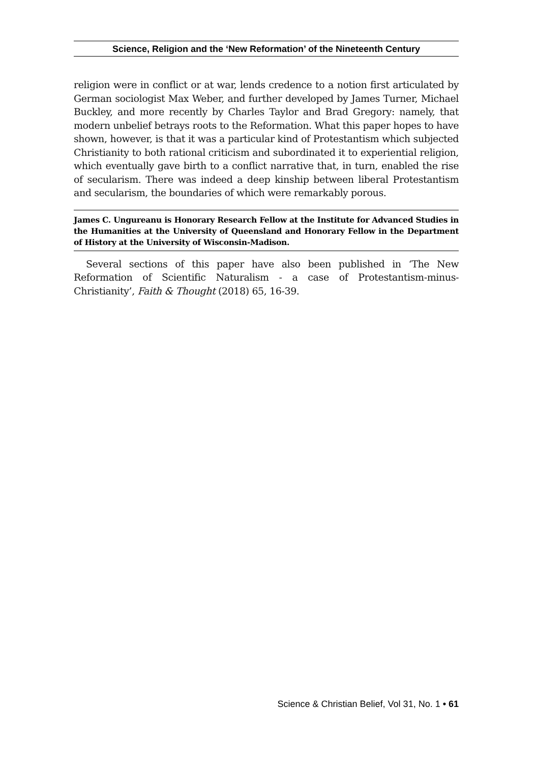Science, Religion and the ‘New Reformation’ of the Nineteenth Century
religion were in conflict or at war, lends credence to a notion first articulated by German sociologist Max Weber, and further developed by James Turner, Michael Buckley, and more recently by Charles Taylor and Brad Gregory: namely, that modern unbelief betrays roots to the Reformation. What this paper hopes to have shown, however, is that it was a particular kind of Protestantism which subjected Christianity to both rational criticism and subordinated it to experiential religion, which eventually gave birth to a conflict narrative that, in turn, enabled the rise of secularism. There was indeed a deep kinship between liberal Protestantism and secularism, the boundaries of which were remarkably porous.
James C. Ungureanu is Honorary Research Fellow at the Institute for Advanced Studies in the Humanities at the University of Queensland and Honorary Fellow in the Department of History at the University of Wisconsin-Madison.
Several sections of this paper have also been published in ‘The New Reformation of Scientific Naturalism - a case of Protestantism-minus-Christianity’, Faith & Thought (2018) 65, 16-39.
Science & Christian Belief, Vol 31, No. 1 • 61